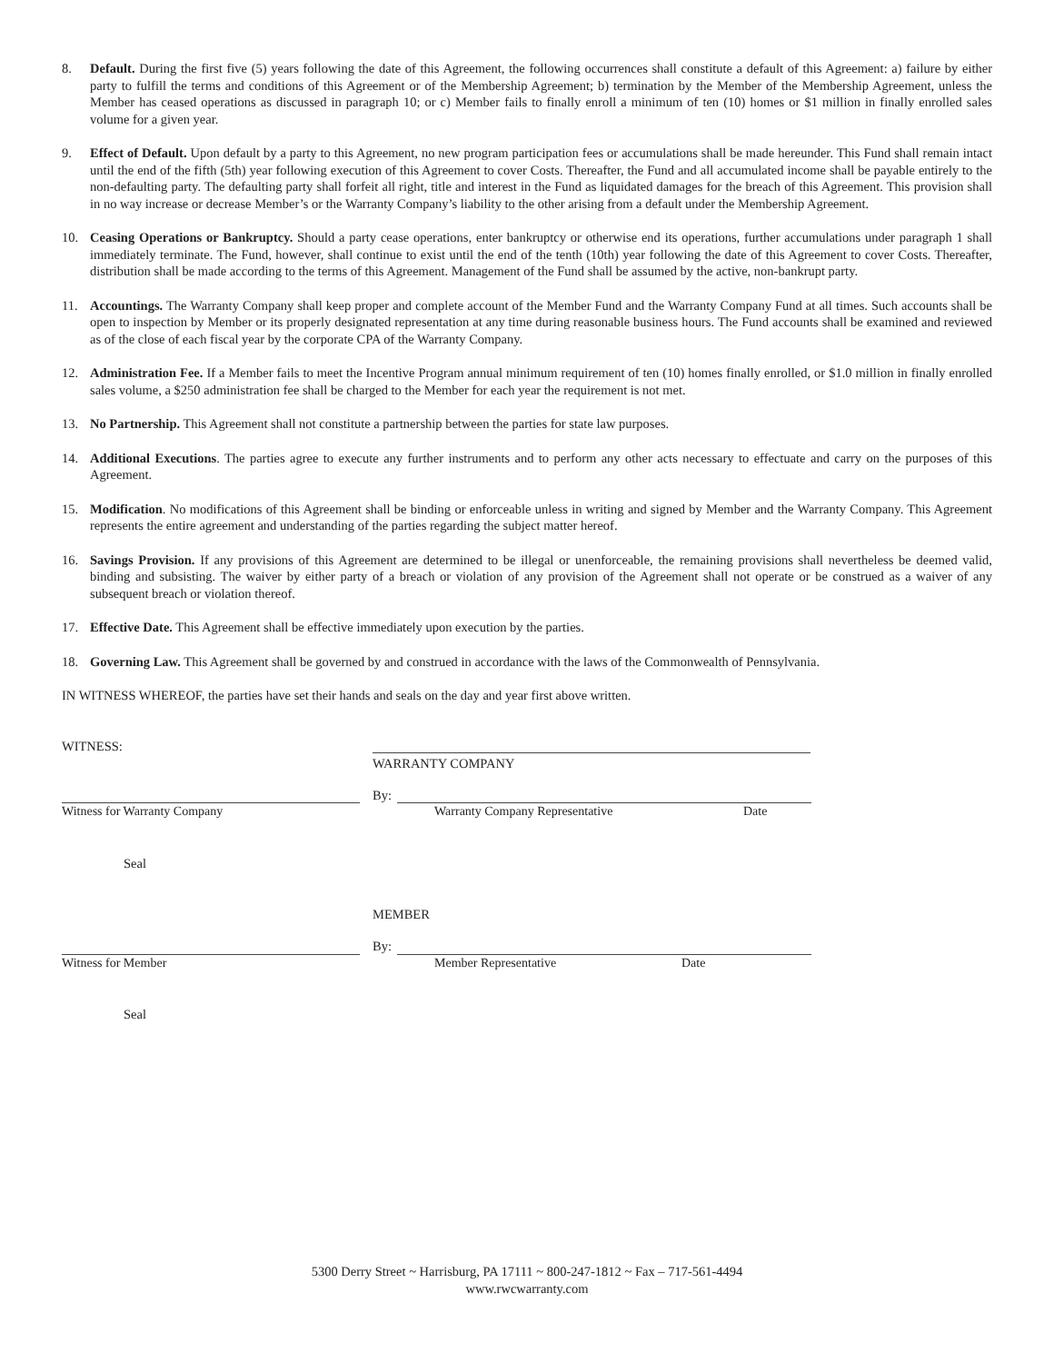8. Default. During the first five (5) years following the date of this Agreement, the following occurrences shall constitute a default of this Agreement: a) failure by either party to fulfill the terms and conditions of this Agreement or of the Membership Agreement; b) termination by the Member of the Membership Agreement, unless the Member has ceased operations as discussed in paragraph 10; or c) Member fails to finally enroll a minimum of ten (10) homes or $1 million in finally enrolled sales volume for a given year.
9. Effect of Default. Upon default by a party to this Agreement, no new program participation fees or accumulations shall be made hereunder. This Fund shall remain intact until the end of the fifth (5th) year following execution of this Agreement to cover Costs. Thereafter, the Fund and all accumulated income shall be payable entirely to the non-defaulting party. The defaulting party shall forfeit all right, title and interest in the Fund as liquidated damages for the breach of this Agreement. This provision shall in no way increase or decrease Member’s or the Warranty Company’s liability to the other arising from a default under the Membership Agreement.
10. Ceasing Operations or Bankruptcy. Should a party cease operations, enter bankruptcy or otherwise end its operations, further accumulations under paragraph 1 shall immediately terminate. The Fund, however, shall continue to exist until the end of the tenth (10th) year following the date of this Agreement to cover Costs. Thereafter, distribution shall be made according to the terms of this Agreement. Management of the Fund shall be assumed by the active, non-bankrupt party.
11. Accountings. The Warranty Company shall keep proper and complete account of the Member Fund and the Warranty Company Fund at all times. Such accounts shall be open to inspection by Member or its properly designated representation at any time during reasonable business hours. The Fund accounts shall be examined and reviewed as of the close of each fiscal year by the corporate CPA of the Warranty Company.
12. Administration Fee. If a Member fails to meet the Incentive Program annual minimum requirement of ten (10) homes finally enrolled, or $1.0 million in finally enrolled sales volume, a $250 administration fee shall be charged to the Member for each year the requirement is not met.
13. No Partnership. This Agreement shall not constitute a partnership between the parties for state law purposes.
14. Additional Executions. The parties agree to execute any further instruments and to perform any other acts necessary to effectuate and carry on the purposes of this Agreement.
15. Modification. No modifications of this Agreement shall be binding or enforceable unless in writing and signed by Member and the Warranty Company. This Agreement represents the entire agreement and understanding of the parties regarding the subject matter hereof.
16. Savings Provision. If any provisions of this Agreement are determined to be illegal or unenforceable, the remaining provisions shall nevertheless be deemed valid, binding and subsisting. The waiver by either party of a breach or violation of any provision of the Agreement shall not operate or be construed as a waiver of any subsequent breach or violation thereof.
17. Effective Date. This Agreement shall be effective immediately upon execution by the parties.
18. Governing Law. This Agreement shall be governed by and construed in accordance with the laws of the Commonwealth of Pennsylvania.
IN WITNESS WHEREOF, the parties have set their hands and seals on the day and year first above written.
WITNESS:
WARRANTY COMPANY
By:
Witness for Warranty Company
Warranty Company Representative
Date
Seal
MEMBER
By:
Witness for Member
Member Representative
Date
Seal
5300 Derry Street ~ Harrisburg, PA 17111 ~ 800-247-1812 ~ Fax – 717-561-4494
www.rwcwarranty.com